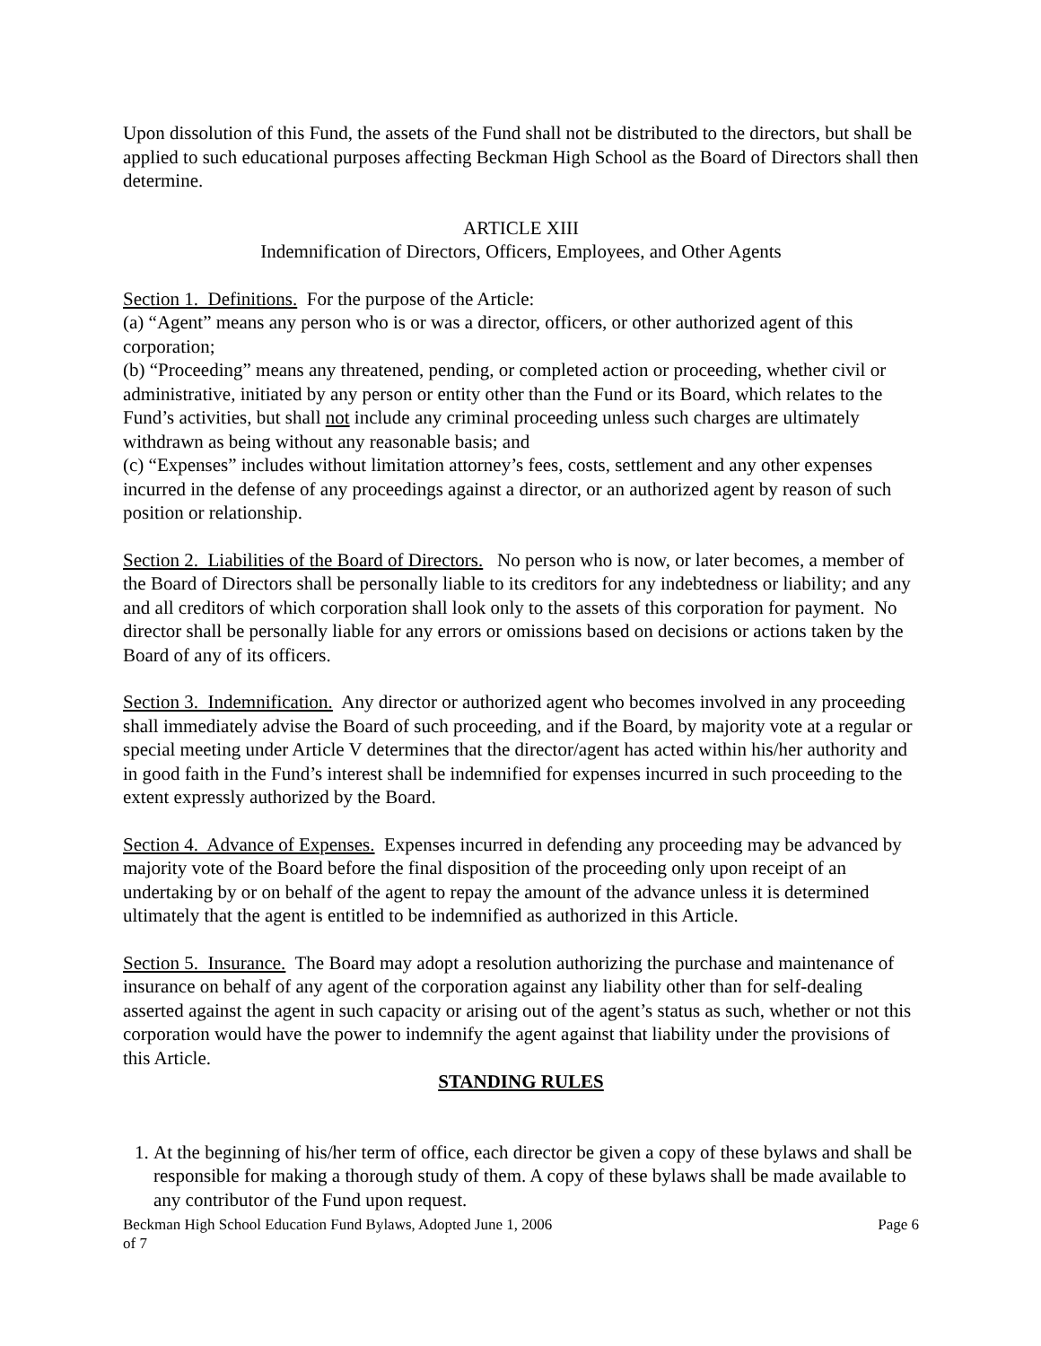Upon dissolution of this Fund, the assets of the Fund shall not be distributed to the directors, but shall be applied to such educational purposes affecting Beckman High School as the Board of Directors shall then determine.
ARTICLE XIII
Indemnification of Directors, Officers, Employees, and Other Agents
Section 1. Definitions. For the purpose of the Article:
(a) “Agent” means any person who is or was a director, officers, or other authorized agent of this corporation;
(b) “Proceeding” means any threatened, pending, or completed action or proceeding, whether civil or administrative, initiated by any person or entity other than the Fund or its Board, which relates to the Fund’s activities, but shall not include any criminal proceeding unless such charges are ultimately withdrawn as being without any reasonable basis; and
(c) “Expenses” includes without limitation attorney’s fees, costs, settlement and any other expenses incurred in the defense of any proceedings against a director, or an authorized agent by reason of such position or relationship.
Section 2. Liabilities of the Board of Directors. No person who is now, or later becomes, a member of the Board of Directors shall be personally liable to its creditors for any indebtedness or liability; and any and all creditors of which corporation shall look only to the assets of this corporation for payment. No director shall be personally liable for any errors or omissions based on decisions or actions taken by the Board of any of its officers.
Section 3. Indemnification. Any director or authorized agent who becomes involved in any proceeding shall immediately advise the Board of such proceeding, and if the Board, by majority vote at a regular or special meeting under Article V determines that the director/agent has acted within his/her authority and in good faith in the Fund’s interest shall be indemnified for expenses incurred in such proceeding to the extent expressly authorized by the Board.
Section 4. Advance of Expenses. Expenses incurred in defending any proceeding may be advanced by majority vote of the Board before the final disposition of the proceeding only upon receipt of an undertaking by or on behalf of the agent to repay the amount of the advance unless it is determined ultimately that the agent is entitled to be indemnified as authorized in this Article.
Section 5. Insurance. The Board may adopt a resolution authorizing the purchase and maintenance of insurance on behalf of any agent of the corporation against any liability other than for self-dealing asserted against the agent in such capacity or arising out of the agent’s status as such, whether or not this corporation would have the power to indemnify the agent against that liability under the provisions of this Article.
STANDING RULES
1. At the beginning of his/her term of office, each director be given a copy of these bylaws and shall be responsible for making a thorough study of them. A copy of these bylaws shall be made available to any contributor of the Fund upon request.
Beckman High School Education Fund Bylaws, Adopted June 1, 2006 Page 6
of 7